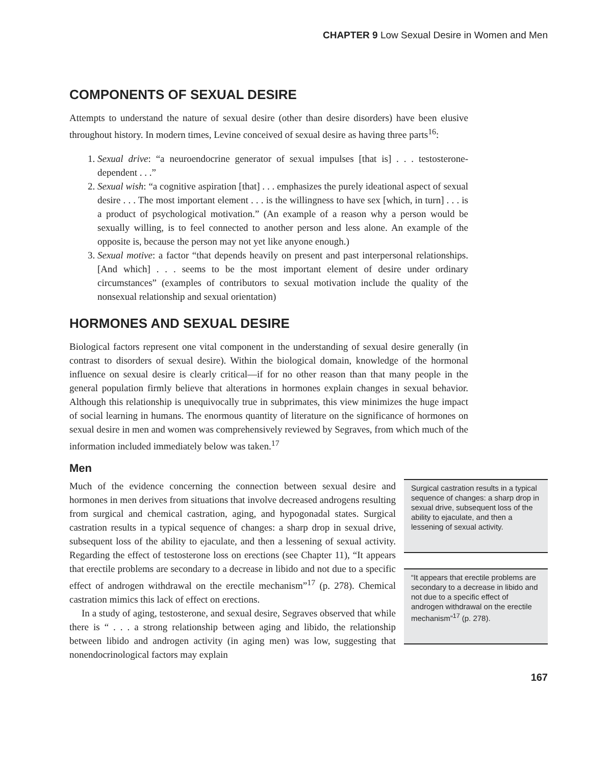CHAPTER 9 Low Sexual Desire in Women and Men
COMPONENTS OF SEXUAL DESIRE
Attempts to understand the nature of sexual desire (other than desire disorders) have been elusive throughout history. In modern times, Levine conceived of sexual desire as having three parts<sup>16</sup>:
1. Sexual drive: “a neuroendocrine generator of sexual impulses [that is] . . . testosterone-dependent . . .”
2. Sexual wish: “a cognitive aspiration [that] . . . emphasizes the purely ideational aspect of sexual desire . . . The most important element . . . is the willingness to have sex [which, in turn] . . . is a product of psychological motivation.” (An example of a reason why a person would be sexually willing, is to feel connected to another person and less alone. An example of the opposite is, because the person may not yet like anyone enough.)
3. Sexual motive: a factor “that depends heavily on present and past interpersonal relationships. [And which] . . . seems to be the most important element of desire under ordinary circumstances” (examples of contributors to sexual motivation include the quality of the nonsexual relationship and sexual orientation)
HORMONES AND SEXUAL DESIRE
Biological factors represent one vital component in the understanding of sexual desire generally (in contrast to disorders of sexual desire). Within the biological domain, knowledge of the hormonal influence on sexual desire is clearly critical—if for no other reason than that many people in the general population firmly believe that alterations in hormones explain changes in sexual behavior. Although this relationship is unequivocally true in subprimates, this view minimizes the huge impact of social learning in humans. The enormous quantity of literature on the significance of hormones on sexual desire in men and women was comprehensively reviewed by Segraves, from which much of the information included immediately below was taken.<sup>17</sup>
Men
Much of the evidence concerning the connection between sexual desire and hormones in men derives from situations that involve decreased androgens resulting from surgical and chemical castration, aging, and hypogonadal states. Surgical castration results in a typical sequence of changes: a sharp drop in sexual drive, subsequent loss of the ability to ejaculate, and then a lessening of sexual activity. Regarding the effect of testosterone loss on erections (see Chapter 11), “It appears that erectile problems are secondary to a decrease in libido and not due to a specific effect of androgen withdrawal on the erectile mechanism”<sup>17</sup> (p. 278). Chemical castration mimics this lack of effect on erections.
In a study of aging, testosterone, and sexual desire, Segraves observed that while there is “ . . . a strong relationship between aging and libido, the relationship between libido and androgen activity (in aging men) was low, suggesting that nonendocrinological factors may explain
Surgical castration results in a typical sequence of changes: a sharp drop in sexual drive, subsequent loss of the ability to ejaculate, and then a lessening of sexual activity.
“It appears that erectile problems are secondary to a decrease in libido and not due to a specific effect of androgen withdrawal on the erectile mechanism”<sup>17</sup> (p. 278).
167